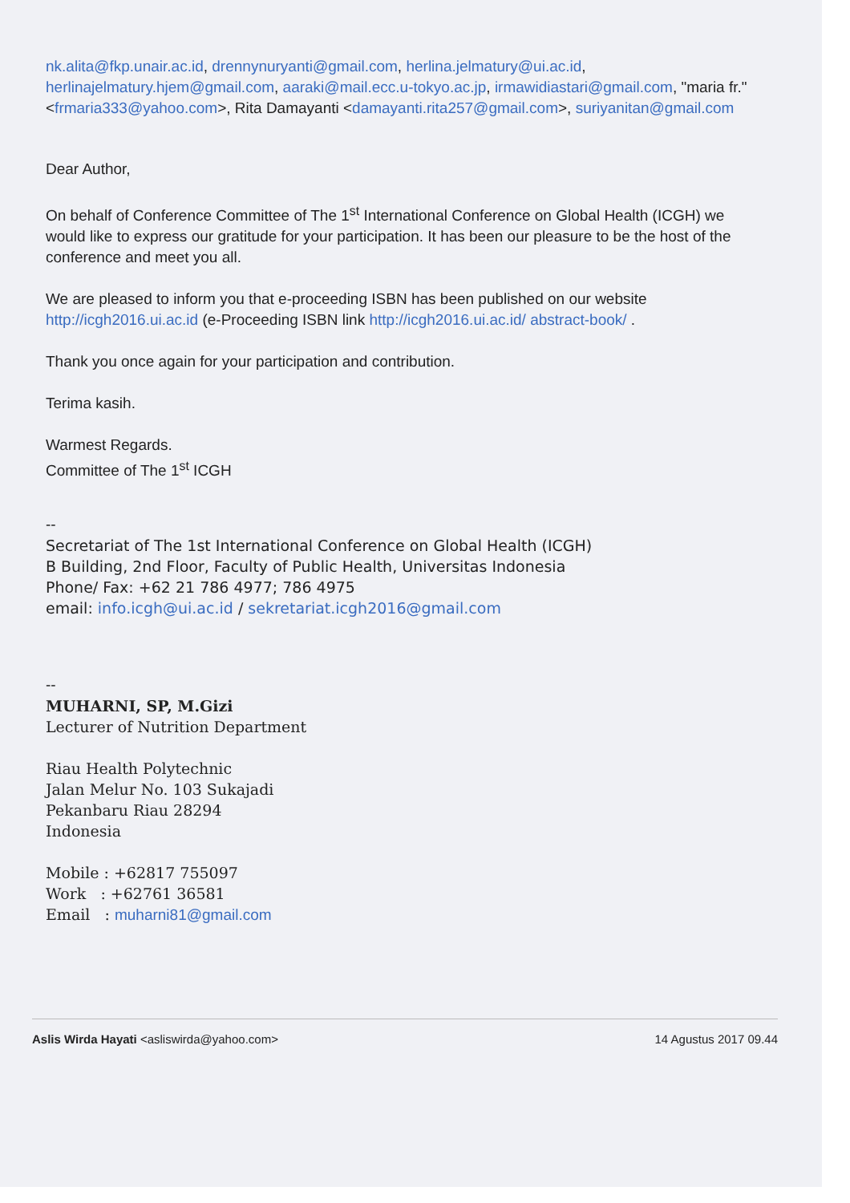nk.alita@fkp.unair.ac.id, drennynuryanti@gmail.com, herlina.jelmatury@ui.ac.id, herlinajelmatury.hjem@gmail.com, aaraki@mail.ecc.u-tokyo.ac.jp, irmawidiastari@gmail.com, "maria fr." <frmaria333@yahoo.com>, Rita Damayanti <damayanti.rita257@gmail.com>, suriyanitan@gmail.com
Dear Author,
On behalf of Conference Committee of The 1<sup>st</sup> International Conference on Global Health (ICGH) we would like to express our gratitude for your participation. It has been our pleasure to be the host of the conference and meet you all.
We are pleased to inform you that e-proceeding ISBN has been published on our website http://icgh2016.ui.ac.id (e-Proceeding ISBN link http://icgh2016.ui.ac.id/ abstract-book/ .
Thank you once again for your participation and contribution.
Terima kasih.
Warmest Regards.
Committee of The 1<sup>st</sup> ICGH
--
Secretariat of The 1st International Conference on Global Health (ICGH)
B Building, 2nd Floor, Faculty of Public Health, Universitas Indonesia
Phone/ Fax: +62 21 786 4977; 786 4975
email: info.icgh@ui.ac.id / sekretariat.icgh2016@gmail.com
--
MUHARNI, SP, M.Gizi
Lecturer of Nutrition Department
Riau Health Polytechnic
Jalan Melur No. 103 Sukajadi
Pekanbaru Riau 28294
Indonesia
Mobile : +62817 755097
Work : +62761 36581
Email : muharni81@gmail.com
Aslis Wirda Hayati <asliswirda@yahoo.com> 14 Agustus 2017 09.44